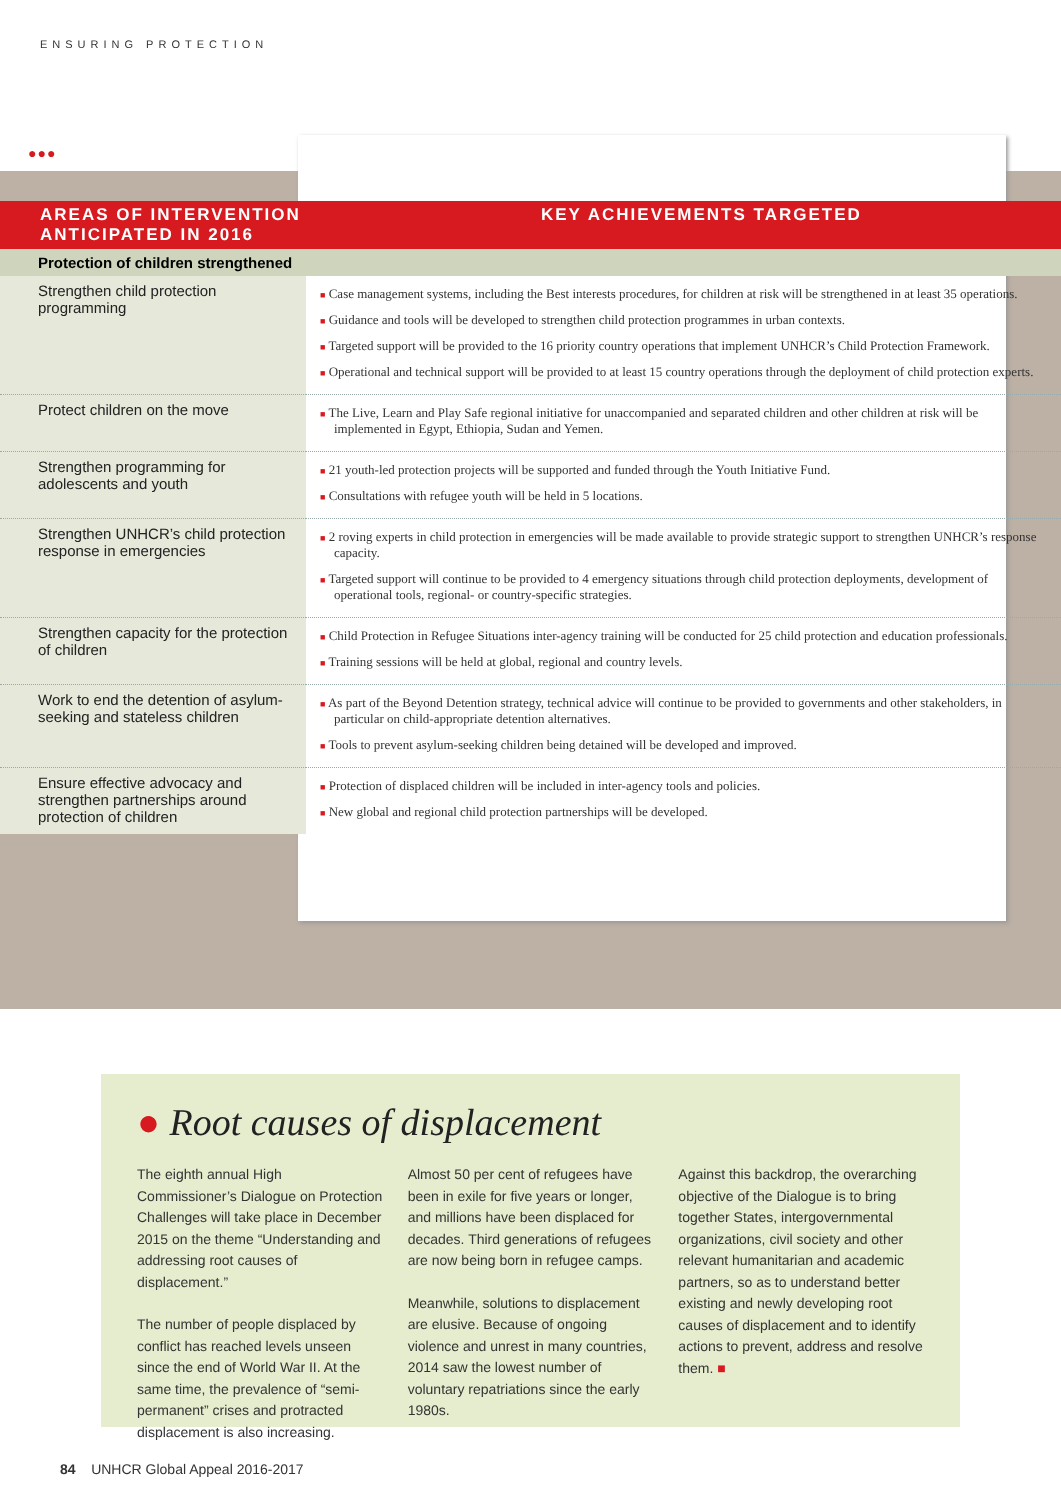ENSURING PROTECTION
●●●
| AREAS OF INTERVENTION ANTICIPATED IN 2016 | KEY ACHIEVEMENTS TARGETED |
| --- | --- |
| Protection of children strengthened | |
| Strengthen child protection programming | ■ Case management systems, including the Best interests procedures, for children at risk will be strengthened in at least 35 operations. ■ Guidance and tools will be developed to strengthen child protection programmes in urban contexts. ■ Targeted support will be provided to the 16 priority country operations that implement UNHCR’s Child Protection Framework. ■ Operational and technical support will be provided to at least 15 country operations through the deployment of child protection experts. |
| Protect children on the move | ■ The Live, Learn and Play Safe regional initiative for unaccompanied and separated children and other children at risk will be implemented in Egypt, Ethiopia, Sudan and Yemen. |
| Strengthen programming for adolescents and youth | ■ 21 youth-led protection projects will be supported and funded through the Youth Initiative Fund. ■ Consultations with refugee youth will be held in 5 locations. |
| Strengthen UNHCR’s child protection response in emergencies | ■ 2 roving experts in child protection in emergencies will be made available to provide strategic support to strengthen UNHCR’s response capacity. ■ Targeted support will continue to be provided to 4 emergency situations through child protection deployments, development of operational tools, regional- or country-specific strategies. |
| Strengthen capacity for the protection of children | ■ Child Protection in Refugee Situations inter-agency training will be conducted for 25 child protection and education professionals. ■ Training sessions will be held at global, regional and country levels. |
| Work to end the detention of asylum-seeking and stateless children | ■ As part of the Beyond Detention strategy, technical advice will continue to be provided to governments and other stakeholders, in particular on child-appropriate detention alternatives. ■ Tools to prevent asylum-seeking children being detained will be developed and improved. |
| Ensure effective advocacy and strengthen partnerships around protection of children | ■ Protection of displaced children will be included in inter-agency tools and policies. ■ New global and regional child protection partnerships will be developed. |
● Root causes of displacement
The eighth annual High Commissioner’s Dialogue on Protection Challenges will take place in December 2015 on the theme “Understanding and addressing root causes of displacement.”
The number of people displaced by conflict has reached levels unseen since the end of World War II. At the same time, the prevalence of “semi-permanent” crises and protracted displacement is also increasing.
Almost 50 per cent of refugees have been in exile for five years or longer, and millions have been displaced for decades. Third generations of refugees are now being born in refugee camps.
Meanwhile, solutions to displacement are elusive. Because of ongoing violence and unrest in many countries, 2014 saw the lowest number of voluntary repatriations since the early 1980s.
Against this backdrop, the overarching objective of the Dialogue is to bring together States, intergovernmental organizations, civil society and other relevant humanitarian and academic partners, so as to understand better existing and newly developing root causes of displacement and to identify actions to prevent, address and resolve them. ■
84 UNHCR Global Appeal 2016-2017